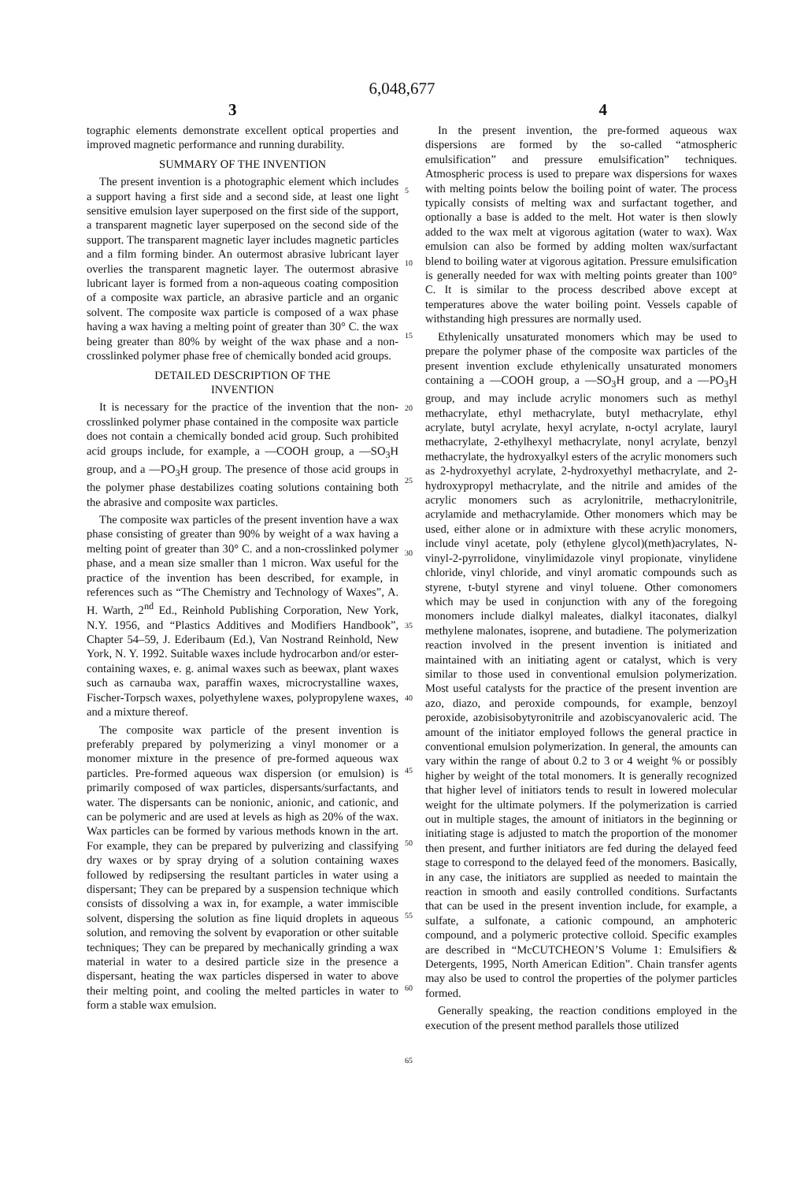6,048,677
3 4
tographic elements demonstrate excellent optical properties and improved magnetic performance and running durability.
SUMMARY OF THE INVENTION
The present invention is a photographic element which includes a support having a first side and a second side, at least one light sensitive emulsion layer superposed on the first side of the support, a transparent magnetic layer superposed on the second side of the support. The transparent magnetic layer includes magnetic particles and a film forming binder. An outermost abrasive lubricant layer overlies the transparent magnetic layer. The outermost abrasive lubricant layer is formed from a non-aqueous coating composition of a composite wax particle, an abrasive particle and an organic solvent. The composite wax particle is composed of a wax phase having a wax having a melting point of greater than 30° C. the wax being greater than 80% by weight of the wax phase and a non-crosslinked polymer phase free of chemically bonded acid groups.
DETAILED DESCRIPTION OF THE
INVENTION
It is necessary for the practice of the invention that the non-crosslinked polymer phase contained in the composite wax particle does not contain a chemically bonded acid group. Such prohibited acid groups include, for example, a —COOH group, a —SO<sub>3</sub>H group, and a —PO<sub>3</sub>H group. The presence of those acid groups in the polymer phase destabilizes coating solutions containing both the abrasive and composite wax particles.
The composite wax particles of the present invention have a wax phase consisting of greater than 90% by weight of a wax having a melting point of greater than 30° C. and a non-crosslinked polymer phase, and a mean size smaller than 1 micron. Wax useful for the practice of the invention has been described, for example, in references such as “The Chemistry and Technology of Waxes”, A. H. Warth, 2<sup>nd</sup> Ed., Reinhold Publishing Corporation, New York, N.Y. 1956, and “Plastics Additives and Modifiers Handbook”, Chapter 54–59, J. Ederibaum (Ed.), Van Nostrand Reinhold, New York, N. Y. 1992. Suitable waxes include hydrocarbon and/or ester-containing waxes, e. g. animal waxes such as beewax, plant waxes such as carnauba wax, paraffin waxes, microcrystalline waxes, Fischer-Torpsch waxes, polyethylene waxes, polypropylene waxes, and a mixture thereof.
The composite wax particle of the present invention is preferably prepared by polymerizing a vinyl monomer or a monomer mixture in the presence of pre-formed aqueous wax particles. Pre-formed aqueous wax dispersion (or emulsion) is primarily composed of wax particles, dispersants/surfactants, and water. The dispersants can be nonionic, anionic, and cationic, and can be polymeric and are used at levels as high as 20% of the wax. Wax particles can be formed by various methods known in the art. For example, they can be prepared by pulverizing and classifying dry waxes or by spray drying of a solution containing waxes followed by redipsersing the resultant particles in water using a dispersant; They can be prepared by a suspension technique which consists of dissolving a wax in, for example, a water immiscible solvent, dispersing the solution as fine liquid droplets in aqueous solution, and removing the solvent by evaporation or other suitable techniques; They can be prepared by mechanically grinding a wax material in water to a desired particle size in the presence a dispersant, heating the wax particles dispersed in water to above their melting point, and cooling the melted particles in water to form a stable wax emulsion.
5
10
15
20
25
30
35
40
45
50
55
60
65
In the present invention, the pre-formed aqueous wax dispersions are formed by the so-called “atmospheric emulsification” and pressure emulsification” techniques. Atmospheric process is used to prepare wax dispersions for waxes with melting points below the boiling point of water. The process typically consists of melting wax and surfactant together, and optionally a base is added to the melt. Hot water is then slowly added to the wax melt at vigorous agitation (water to wax). Wax emulsion can also be formed by adding molten wax/surfactant blend to boiling water at vigorous agitation. Pressure emulsification is generally needed for wax with melting points greater than 100° C. It is similar to the process described above except at temperatures above the water boiling point. Vessels capable of withstanding high pressures are normally used.
Ethylenically unsaturated monomers which may be used to prepare the polymer phase of the composite wax particles of the present invention exclude ethylenically unsaturated monomers containing a —COOH group, a —SO<sub>3</sub>H group, and a —PO<sub>3</sub>H group, and may include acrylic monomers such as methyl methacrylate, ethyl methacrylate, butyl methacrylate, ethyl acrylate, butyl acrylate, hexyl acrylate, n-octyl acrylate, lauryl methacrylate, 2-ethylhexyl methacrylate, nonyl acrylate, benzyl methacrylate, the hydroxyalkyl esters of the acrylic monomers such as 2-hydroxyethyl acrylate, 2-hydroxyethyl methacrylate, and 2-hydroxypropyl methacrylate, and the nitrile and amides of the acrylic monomers such as acrylonitrile, methacrylonitrile, acrylamide and methacrylamide. Other monomers which may be used, either alone or in admixture with these acrylic monomers, include vinyl acetate, poly (ethylene glycol)(meth)acrylates, N-vinyl-2-pyrrolidone, vinylimidazole vinyl propionate, vinylidene chloride, vinyl chloride, and vinyl aromatic compounds such as styrene, t-butyl styrene and vinyl toluene. Other comonomers which may be used in conjunction with any of the foregoing monomers include dialkyl maleates, dialkyl itaconates, dialkyl methylene malonates, isoprene, and butadiene. The polymerization reaction involved in the present invention is initiated and maintained with an initiating agent or catalyst, which is very similar to those used in conventional emulsion polymerization. Most useful catalysts for the practice of the present invention are azo, diazo, and peroxide compounds, for example, benzoyl peroxide, azobisisobytyronitrile and azobiscyanovaleric acid. The amount of the initiator employed follows the general practice in conventional emulsion polymerization. In general, the amounts can vary within the range of about 0.2 to 3 or 4 weight % or possibly higher by weight of the total monomers. It is generally recognized that higher level of initiators tends to result in lowered molecular weight for the ultimate polymers. If the polymerization is carried out in multiple stages, the amount of initiators in the beginning or initiating stage is adjusted to match the proportion of the monomer then present, and further initiators are fed during the delayed feed stage to correspond to the delayed feed of the monomers. Basically, in any case, the initiators are supplied as needed to maintain the reaction in smooth and easily controlled conditions. Surfactants that can be used in the present invention include, for example, a sulfate, a sulfonate, a cationic compound, an amphoteric compound, and a polymeric protective colloid. Specific examples are described in “McCUTCHEON’S Volume 1: Emulsifiers & Detergents, 1995, North American Edition”. Chain transfer agents may also be used to control the properties of the polymer particles formed.
Generally speaking, the reaction conditions employed in the execution of the present method parallels those utilized